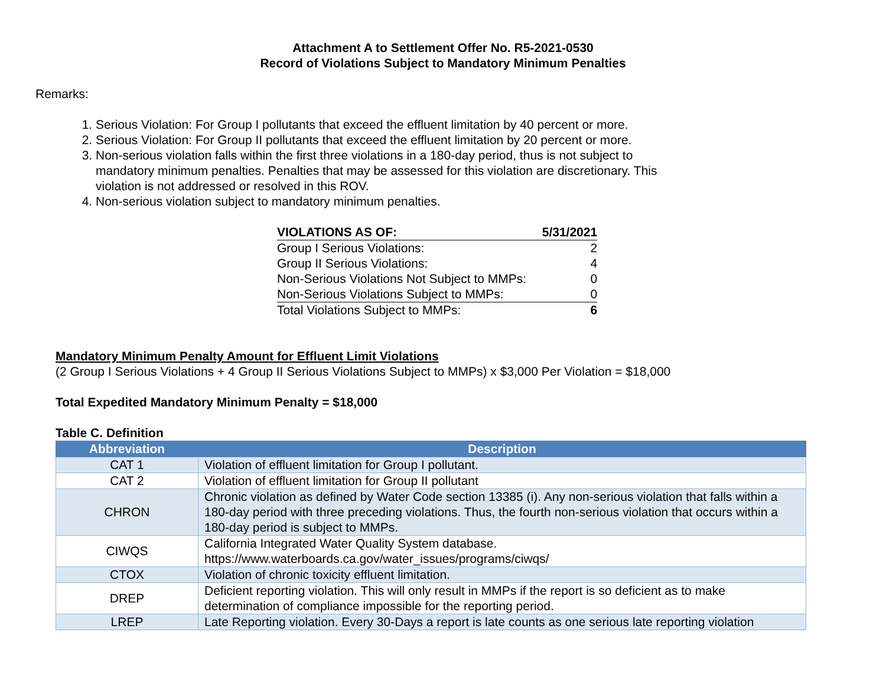Attachment A to Settlement Offer No. R5-2021-0530
Record of Violations Subject to Mandatory Minimum Penalties
Remarks:
1. Serious Violation: For Group I pollutants that exceed the effluent limitation by 40 percent or more.
2. Serious Violation: For Group II pollutants that exceed the effluent limitation by 20 percent or more.
3. Non-serious violation falls within the first three violations in a 180-day period, thus is not subject to mandatory minimum penalties. Penalties that may be assessed for this violation are discretionary. This violation is not addressed or resolved in this ROV.
4. Non-serious violation subject to mandatory minimum penalties.
| VIOLATIONS AS OF: | 5/31/2021 |
| Group I Serious Violations: | 2 |
| Group II Serious Violations: | 4 |
| Non-Serious Violations Not Subject to MMPs: | 0 |
| Non-Serious Violations Subject to MMPs: | 0 |
| Total Violations Subject to MMPs: | 6 |
Mandatory Minimum Penalty Amount for Effluent Limit Violations
(2 Group I Serious Violations + 4 Group II Serious Violations Subject to MMPs) x $3,000 Per Violation = $18,000
Total Expedited Mandatory Minimum Penalty = $18,000
Table C. Definition
| Abbreviation | Description |
| --- | --- |
| CAT 1 | Violation of effluent limitation for Group I pollutant. |
| CAT 2 | Violation of effluent limitation for Group II pollutant |
| CHRON | Chronic violation as defined by Water Code section 13385 (i). Any non-serious violation that falls within a 180-day period with three preceding violations. Thus, the fourth non-serious violation that occurs within a 180-day period is subject to MMPs. |
| CIWQS | California Integrated Water Quality System database. https://www.waterboards.ca.gov/water_issues/programs/ciwqs/ |
| CTOX | Violation of chronic toxicity effluent limitation. |
| DREP | Deficient reporting violation. This will only result in MMPs if the report is so deficient as to make determination of compliance impossible for the reporting period. |
| LREP | Late Reporting violation. Every 30-Days a report is late counts as one serious late reporting violation |